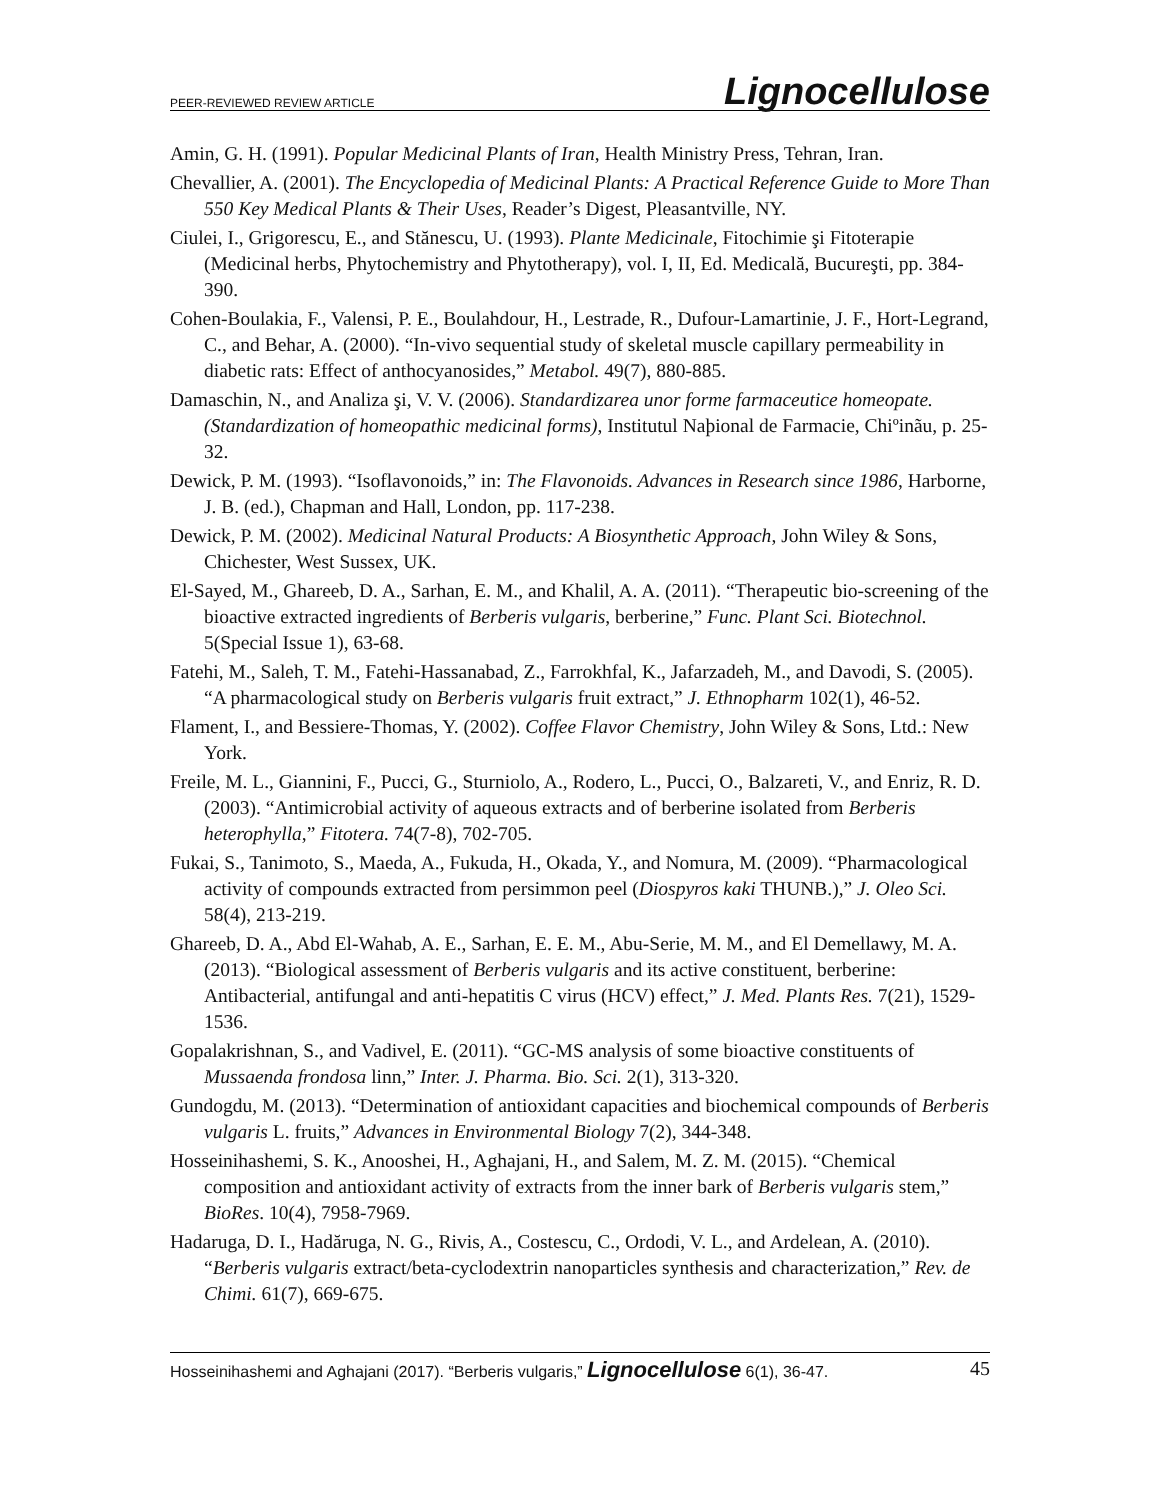PEER-REVIEWED REVIEW ARTICLE Lignocellulose
Amin, G. H. (1991). Popular Medicinal Plants of Iran, Health Ministry Press, Tehran, Iran.
Chevallier, A. (2001). The Encyclopedia of Medicinal Plants: A Practical Reference Guide to More Than 550 Key Medical Plants & Their Uses, Reader’s Digest, Pleasantville, NY.
Ciulei, I., Grigorescu, E., and Stănescu, U. (1993). Plante Medicinale, Fitochimie şi Fitoterapie (Medicinal herbs, Phytochemistry and Phytotherapy), vol. I, II, Ed. Medicală, Bucureşti, pp. 384-390.
Cohen-Boulakia, F., Valensi, P. E., Boulahdour, H., Lestrade, R., Dufour-Lamartinie, J. F., Hort-Legrand, C., and Behar, A. (2000). “In-vivo sequential study of skeletal muscle capillary permeability in diabetic rats: Effect of anthocyanosides,” Metabol. 49(7), 880-885.
Damaschin, N., and Analiza şi, V. V. (2006). Standardizarea unor forme farmaceutice homeopate. (Standardization of homeopathic medicinal forms), Institutul Naþional de Farmacie, Chiºinãu, p. 25-32.
Dewick, P. M. (1993). “Isoflavonoids,” in: The Flavonoids. Advances in Research since 1986, Harborne, J. B. (ed.), Chapman and Hall, London, pp. 117-238.
Dewick, P. M. (2002). Medicinal Natural Products: A Biosynthetic Approach, John Wiley & Sons, Chichester, West Sussex, UK.
El-Sayed, M., Ghareeb, D. A., Sarhan, E. M., and Khalil, A. A. (2011). “Therapeutic bio-screening of the bioactive extracted ingredients of Berberis vulgaris, berberine,” Func. Plant Sci. Biotechnol. 5(Special Issue 1), 63-68.
Fatehi, M., Saleh, T. M., Fatehi-Hassanabad, Z., Farrokhfal, K., Jafarzadeh, M., and Davodi, S. (2005). “A pharmacological study on Berberis vulgaris fruit extract,” J. Ethnopharm 102(1), 46-52.
Flament, I., and Bessiere-Thomas, Y. (2002). Coffee Flavor Chemistry, John Wiley & Sons, Ltd.: New York.
Freile, M. L., Giannini, F., Pucci, G., Sturniolo, A., Rodero, L., Pucci, O., Balzareti, V., and Enriz, R. D. (2003). “Antimicrobial activity of aqueous extracts and of berberine isolated from Berberis heterophylla,” Fitotera. 74(7-8), 702-705.
Fukai, S., Tanimoto, S., Maeda, A., Fukuda, H., Okada, Y., and Nomura, M. (2009). “Pharmacological activity of compounds extracted from persimmon peel (Diospyros kaki THUNB.),” J. Oleo Sci. 58(4), 213-219.
Ghareeb, D. A., Abd El-Wahab, A. E., Sarhan, E. E. M., Abu-Serie, M. M., and El Demellawy, M. A. (2013). “Biological assessment of Berberis vulgaris and its active constituent, berberine: Antibacterial, antifungal and anti-hepatitis C virus (HCV) effect,” J. Med. Plants Res. 7(21), 1529-1536.
Gopalakrishnan, S., and Vadivel, E. (2011). “GC-MS analysis of some bioactive constituents of Mussaenda frondosa linn,” Inter. J. Pharma. Bio. Sci. 2(1), 313-320.
Gundogdu, M. (2013). “Determination of antioxidant capacities and biochemical compounds of Berberis vulgaris L. fruits,” Advances in Environmental Biology 7(2), 344-348.
Hosseinihashemi, S. K., Anooshei, H., Aghajani, H., and Salem, M. Z. M. (2015). “Chemical composition and antioxidant activity of extracts from the inner bark of Berberis vulgaris stem,” BioRes. 10(4), 7958-7969.
Hadaruga, D. I., Hadăruga, N. G., Rivis, A., Costescu, C., Ordodi, V. L., and Ardelean, A. (2010). “Berberis vulgaris extract/beta-cyclodextrin nanoparticles synthesis and characterization,” Rev. de Chimi. 61(7), 669-675.
Hosseinihashemi and Aghajani (2017). “Berberis vulgaris,” Lignocellulose 6(1), 36-47. 45